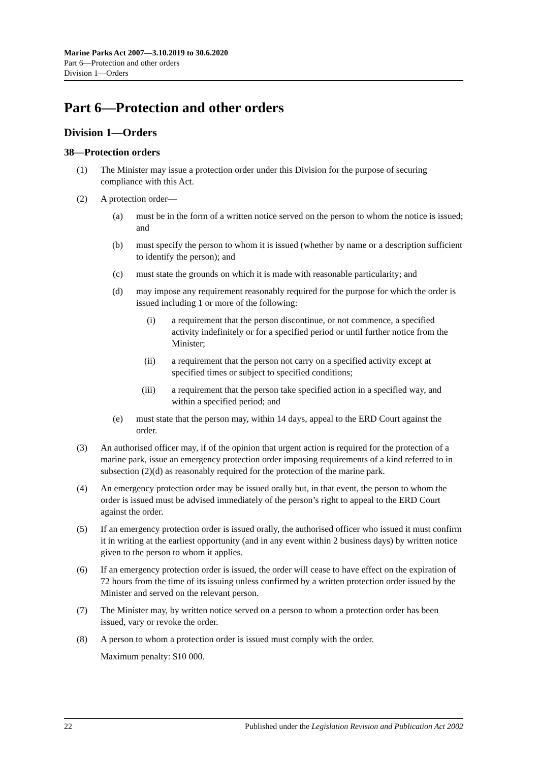Marine Parks Act 2007—3.10.2019 to 30.6.2020
Part 6—Protection and other orders
Division 1—Orders
Part 6—Protection and other orders
Division 1—Orders
38—Protection orders
(1) The Minister may issue a protection order under this Division for the purpose of securing compliance with this Act.
(2) A protection order—
(a) must be in the form of a written notice served on the person to whom the notice is issued; and
(b) must specify the person to whom it is issued (whether by name or a description sufficient to identify the person); and
(c) must state the grounds on which it is made with reasonable particularity; and
(d) may impose any requirement reasonably required for the purpose for which the order is issued including 1 or more of the following:
(i) a requirement that the person discontinue, or not commence, a specified activity indefinitely or for a specified period or until further notice from the Minister;
(ii) a requirement that the person not carry on a specified activity except at specified times or subject to specified conditions;
(iii) a requirement that the person take specified action in a specified way, and within a specified period; and
(e) must state that the person may, within 14 days, appeal to the ERD Court against the order.
(3) An authorised officer may, if of the opinion that urgent action is required for the protection of a marine park, issue an emergency protection order imposing requirements of a kind referred to in subsection (2)(d) as reasonably required for the protection of the marine park.
(4) An emergency protection order may be issued orally but, in that event, the person to whom the order is issued must be advised immediately of the person’s right to appeal to the ERD Court against the order.
(5) If an emergency protection order is issued orally, the authorised officer who issued it must confirm it in writing at the earliest opportunity (and in any event within 2 business days) by written notice given to the person to whom it applies.
(6) If an emergency protection order is issued, the order will cease to have effect on the expiration of 72 hours from the time of its issuing unless confirmed by a written protection order issued by the Minister and served on the relevant person.
(7) The Minister may, by written notice served on a person to whom a protection order has been issued, vary or revoke the order.
(8) A person to whom a protection order is issued must comply with the order.
Maximum penalty: $10 000.
22 Published under the Legislation Revision and Publication Act 2002